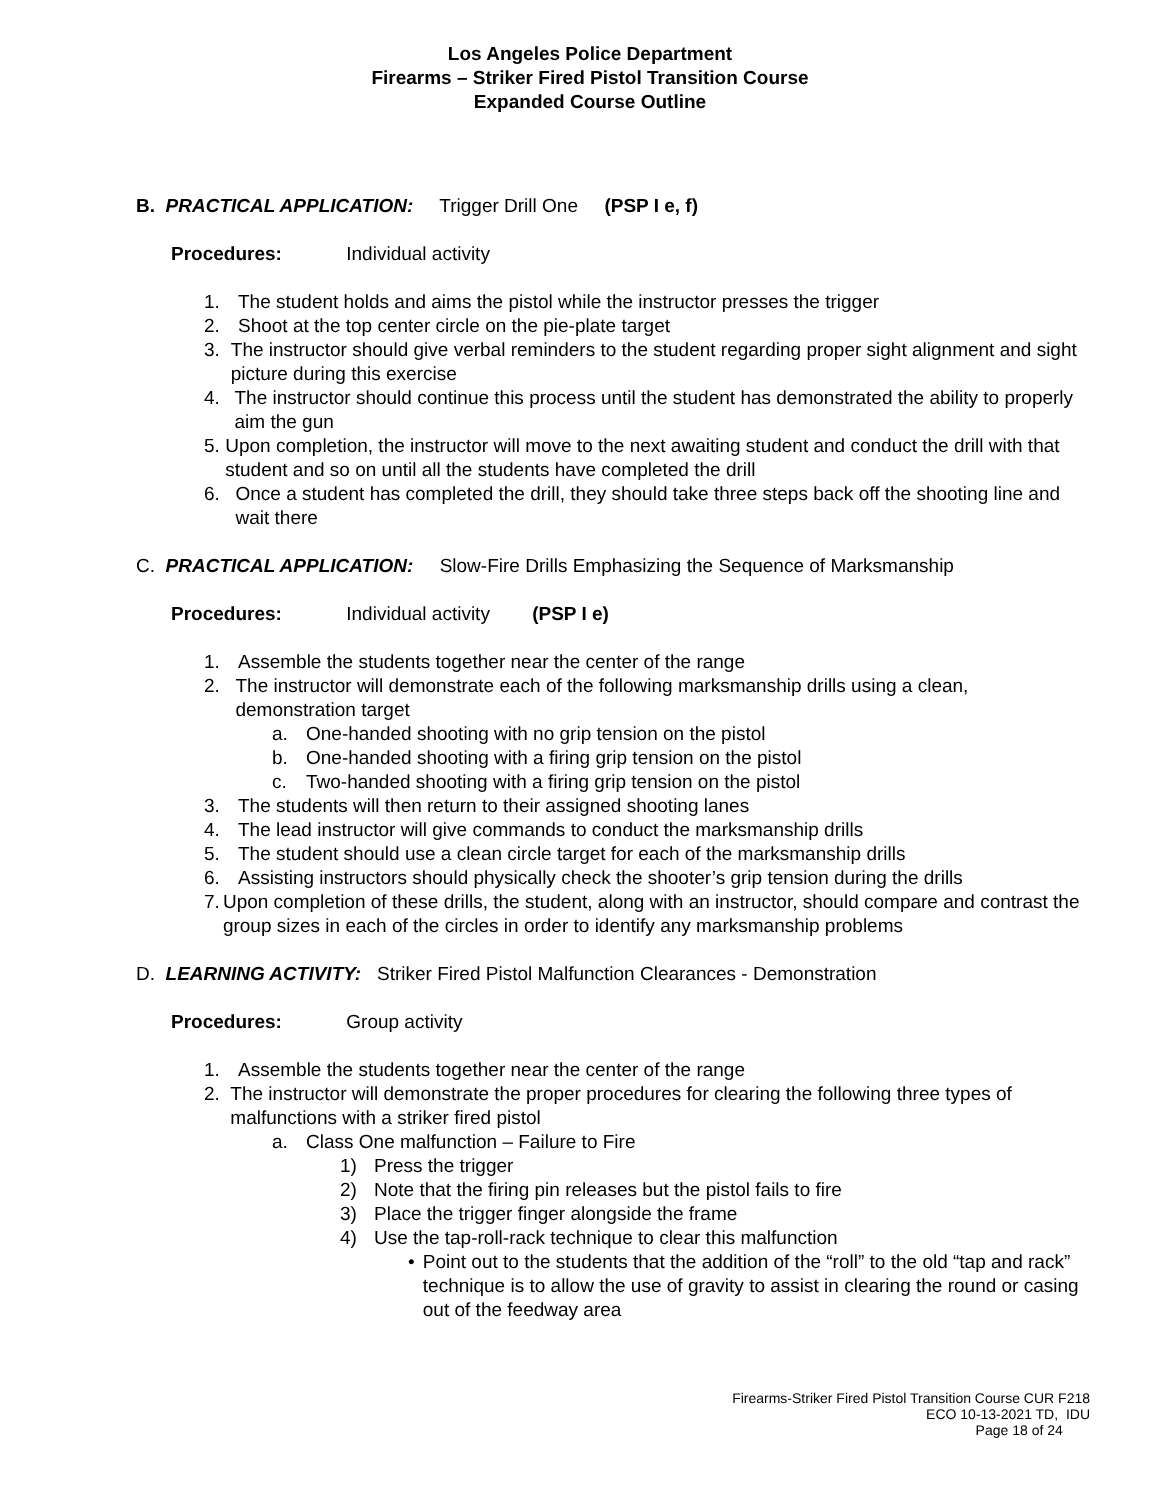Los Angeles Police Department
Firearms – Striker Fired Pistol Transition Course
Expanded Course Outline
B. PRACTICAL APPLICATION: Trigger Drill One (PSP I e, f)
Procedures: Individual activity
1. The student holds and aims the pistol while the instructor presses the trigger
2. Shoot at the top center circle on the pie-plate target
3. The instructor should give verbal reminders to the student regarding proper sight alignment and sight picture during this exercise
4. The instructor should continue this process until the student has demonstrated the ability to properly aim the gun
5. Upon completion, the instructor will move to the next awaiting student and conduct the drill with that student and so on until all the students have completed the drill
6. Once a student has completed the drill, they should take three steps back off the shooting line and wait there
C. PRACTICAL APPLICATION: Slow-Fire Drills Emphasizing the Sequence of Marksmanship
Procedures: Individual activity (PSP I e)
1. Assemble the students together near the center of the range
2. The instructor will demonstrate each of the following marksmanship drills using a clean, demonstration target
a. One-handed shooting with no grip tension on the pistol
b. One-handed shooting with a firing grip tension on the pistol
c. Two-handed shooting with a firing grip tension on the pistol
3. The students will then return to their assigned shooting lanes
4. The lead instructor will give commands to conduct the marksmanship drills
5. The student should use a clean circle target for each of the marksmanship drills
6. Assisting instructors should physically check the shooter’s grip tension during the drills
7. Upon completion of these drills, the student, along with an instructor, should compare and contrast the group sizes in each of the circles in order to identify any marksmanship problems
D. LEARNING ACTIVITY: Striker Fired Pistol Malfunction Clearances - Demonstration
Procedures: Group activity
1. Assemble the students together near the center of the range
2. The instructor will demonstrate the proper procedures for clearing the following three types of malfunctions with a striker fired pistol
a. Class One malfunction – Failure to Fire
1) Press the trigger
2) Note that the firing pin releases but the pistol fails to fire
3) Place the trigger finger alongside the frame
4) Use the tap-roll-rack technique to clear this malfunction
• Point out to the students that the addition of the “roll” to the old “tap and rack” technique is to allow the use of gravity to assist in clearing the round or casing out of the feedway area
Firearms-Striker Fired Pistol Transition Course CUR F218
ECO 10-13-2021 TD, IDU
Page 18 of 24